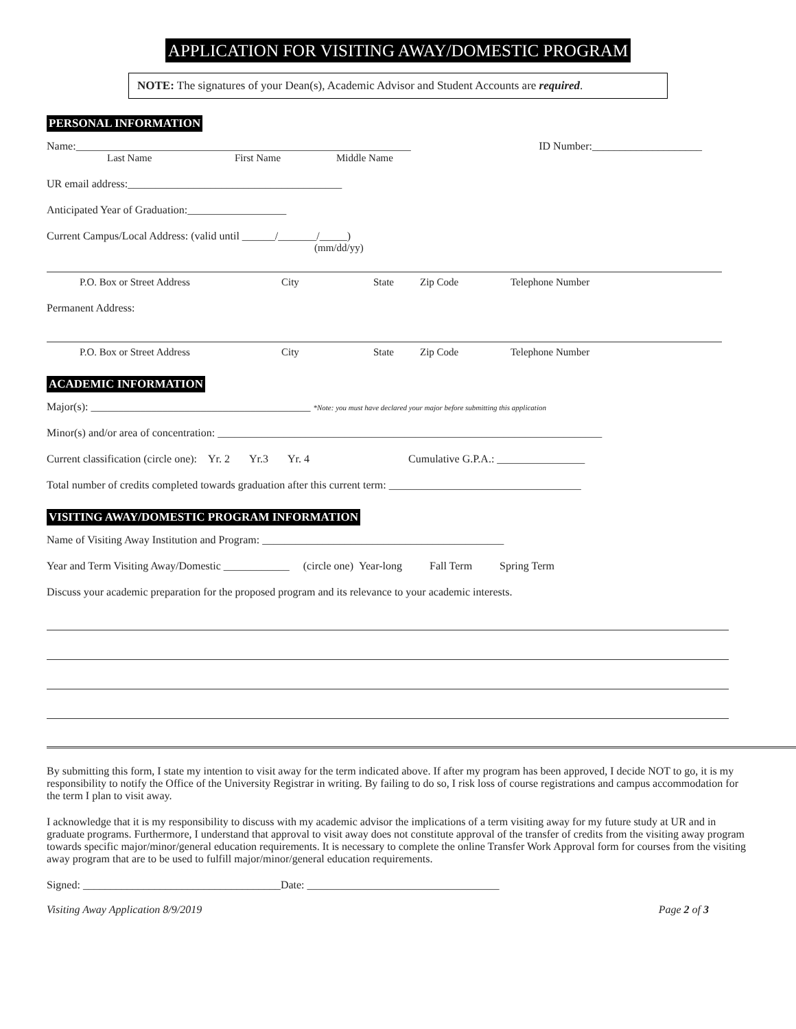APPLICATION FOR VISITING AWAY/DOMESTIC PROGRAM
NOTE: The signatures of your Dean(s), Academic Advisor and Student Accounts are required.
PERSONAL INFORMATION
Name:_____________________________________________________________ ID Number:____________________
Last Name First Name Middle Name
UR email address:_______________________________________
Anticipated Year of Graduation:__________________
Current Campus/Local Address: (valid until ______/_______/_____)
(mm/dd/yy)
P.O. Box or Street Address City State Zip Code Telephone Number
Permanent Address:
P.O. Box or Street Address City State Zip Code Telephone Number
ACADEMIC INFORMATION
Major(s): ________________________________________ *Note: you must have declared your major before submitting this application
Minor(s) and/or area of concentration: ______________________________________________________________________
Current classification (circle one): Yr. 2 Yr.3 Yr. 4 Cumulative G.P.A.: ________________
Total number of credits completed towards graduation after this current term: ___________________________________
VISITING AWAY/DOMESTIC PROGRAM INFORMATION
Name of Visiting Away Institution and Program: ____________________________________________
Year and Term Visiting Away/Domestic ____________ (circle one) Year-long Fall Term Spring Term
Discuss your academic preparation for the proposed program and its relevance to your academic interests.
By submitting this form, I state my intention to visit away for the term indicated above. If after my program has been approved, I decide NOT to go, it is my responsibility to notify the Office of the University Registrar in writing. By failing to do so, I risk loss of course registrations and campus accommodation for the term I plan to visit away.
I acknowledge that it is my responsibility to discuss with my academic advisor the implications of a term visiting away for my future study at UR and in graduate programs. Furthermore, I understand that approval to visit away does not constitute approval of the transfer of credits from the visiting away program towards specific major/minor/general education requirements. It is necessary to complete the online Transfer Work Approval form for courses from the visiting away program that are to be used to fulfill major/minor/general education requirements.
Signed: ____________________________________Date: ___________________________________
Visiting Away Application 8/9/2019 Page 2 of 3